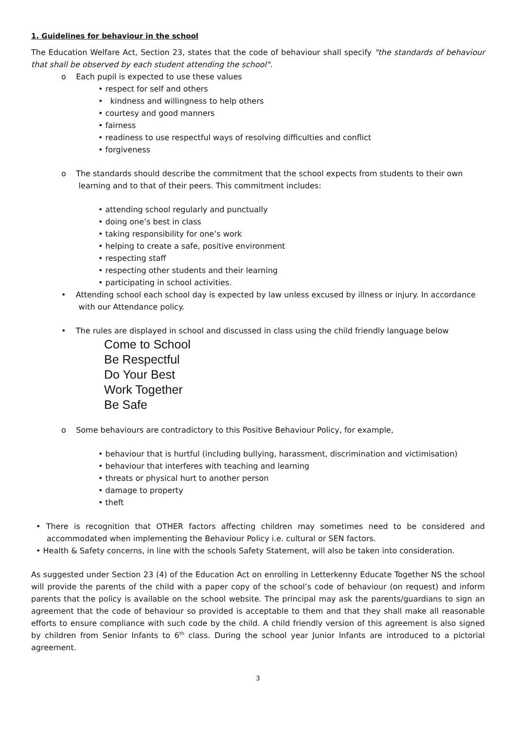1. Guidelines for behaviour in the school
The Education Welfare Act, Section 23, states that the code of behaviour shall specify "the standards of behaviour that shall be observed by each student attending the school".
o Each pupil is expected to use these values
• respect for self and others
• kindness and willingness to help others
• courtesy and good manners
• fairness
• readiness to use respectful ways of resolving difficulties and conflict
• forgiveness
o The standards should describe the commitment that the school expects from students to their own
learning and to that of their peers. This commitment includes:
• attending school regularly and punctually
• doing one’s best in class
• taking responsibility for one’s work
• helping to create a safe, positive environment
• respecting staff
• respecting other students and their learning
• participating in school activities.
• Attending school each school day is expected by law unless excused by illness or injury. In accordance
with our Attendance policy.
• The rules are displayed in school and discussed in class using the child friendly language below
Come to School
Be Respectful
Do Your Best
Work Together
Be Safe
o Some behaviours are contradictory to this Positive Behaviour Policy, for example,
• behaviour that is hurtful (including bullying, harassment, discrimination and victimisation)
• behaviour that interferes with teaching and learning
• threats or physical hurt to another person
• damage to property
• theft
• There is recognition that OTHER factors affecting children may sometimes need to be considered and accommodated when implementing the Behaviour Policy i.e. cultural or SEN factors.
• Health & Safety concerns, in line with the schools Safety Statement, will also be taken into consideration.
As suggested under Section 23 (4) of the Education Act on enrolling in Letterkenny Educate Together NS the school will provide the parents of the child with a paper copy of the school’s code of behaviour (on request) and inform parents that the policy is available on the school website. The principal may ask the parents/guardians to sign an agreement that the code of behaviour so provided is acceptable to them and that they shall make all reasonable efforts to ensure compliance with such code by the child. A child friendly version of this agreement is also signed by children from Senior Infants to 6<sup>th</sup> class. During the school year Junior Infants are introduced to a pictorial agreement.
3